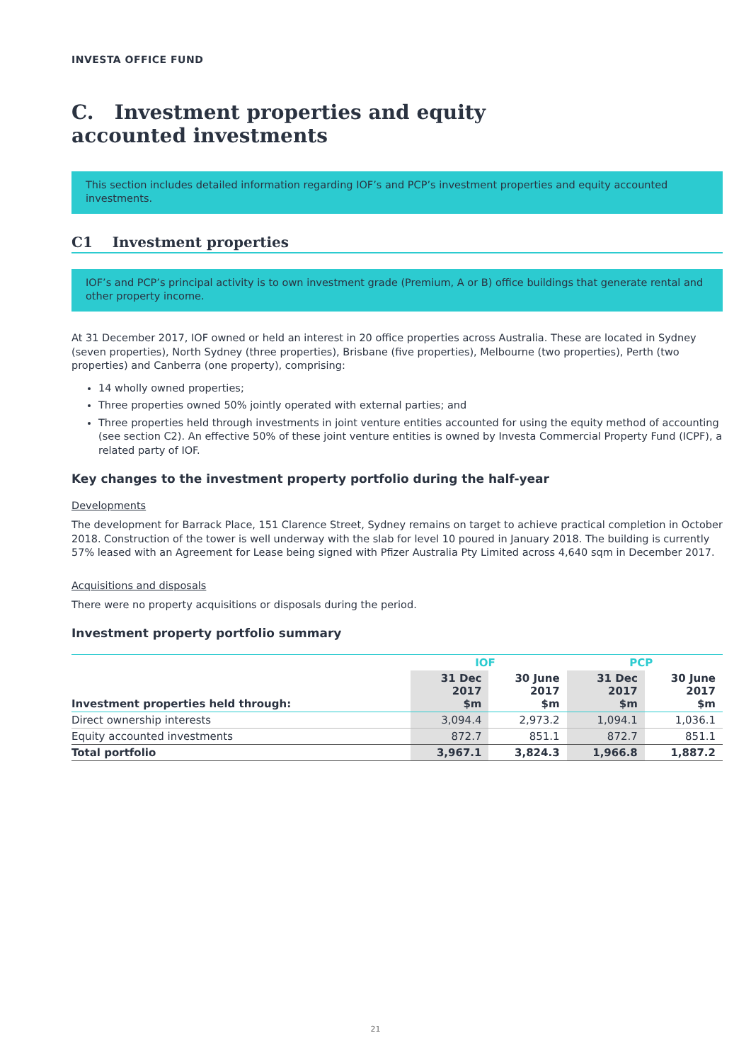INVESTA OFFICE FUND
C. Investment properties and equity
accounted investments
This section includes detailed information regarding IOF’s and PCP’s investment properties and equity accounted investments.
C1 Investment properties
IOF’s and PCP’s principal activity is to own investment grade (Premium, A or B) office buildings that generate rental and other property income.
At 31 December 2017, IOF owned or held an interest in 20 office properties across Australia. These are located in Sydney (seven properties), North Sydney (three properties), Brisbane (five properties), Melbourne (two properties), Perth (two properties) and Canberra (one property), comprising:
14 wholly owned properties;
Three properties owned 50% jointly operated with external parties; and
Three properties held through investments in joint venture entities accounted for using the equity method of accounting (see section C2). An effective 50% of these joint venture entities is owned by Investa Commercial Property Fund (ICPF), a related party of IOF.
Key changes to the investment property portfolio during the half-year
Developments
The development for Barrack Place, 151 Clarence Street, Sydney remains on target to achieve practical completion in October 2018. Construction of the tower is well underway with the slab for level 10 poured in January 2018. The building is currently 57% leased with an Agreement for Lease being signed with Pfizer Australia Pty Limited across 4,640 sqm in December 2017.
Acquisitions and disposals
There were no property acquisitions or disposals during the period.
Investment property portfolio summary
| | IOF | | PCP | |
| --- | --- | --- | --- | --- |
| Investment properties held through: | 31 Dec 2017 $m | 30 June 2017 $m | 31 Dec 2017 $m | 30 June 2017 $m |
| Direct ownership interests | 3,094.4 | 2,973.2 | 1,094.1 | 1,036.1 |
| Equity accounted investments | 872.7 | 851.1 | 872.7 | 851.1 |
| Total portfolio | 3,967.1 | 3,824.3 | 1,966.8 | 1,887.2 |
21